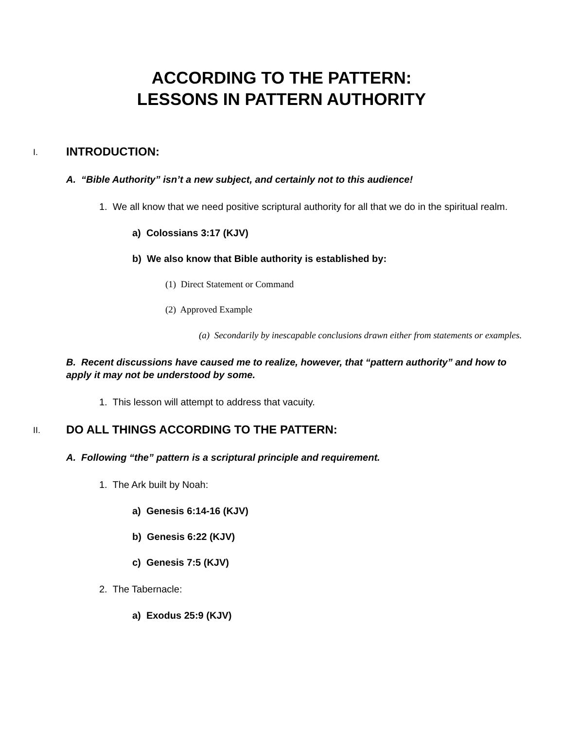ACCORDING TO THE PATTERN:
LESSONS IN PATTERN AUTHORITY
I. INTRODUCTION:
A. “Bible Authority” isn’t a new subject, and certainly not to this audience!
1. We all know that we need positive scriptural authority for all that we do in the spiritual realm.
a) Colossians 3:17 (KJV)
b) We also know that Bible authority is established by:
(1) Direct Statement or Command
(2) Approved Example
(a) Secondarily by inescapable conclusions drawn either from statements or examples.
B. Recent discussions have caused me to realize, however, that “pattern authority” and how to apply it may not be understood by some.
1. This lesson will attempt to address that vacuity.
II. DO ALL THINGS ACCORDING TO THE PATTERN:
A. Following “the” pattern is a scriptural principle and requirement.
1. The Ark built by Noah:
a) Genesis 6:14-16 (KJV)
b) Genesis 6:22 (KJV)
c) Genesis 7:5 (KJV)
2. The Tabernacle:
a) Exodus 25:9 (KJV)